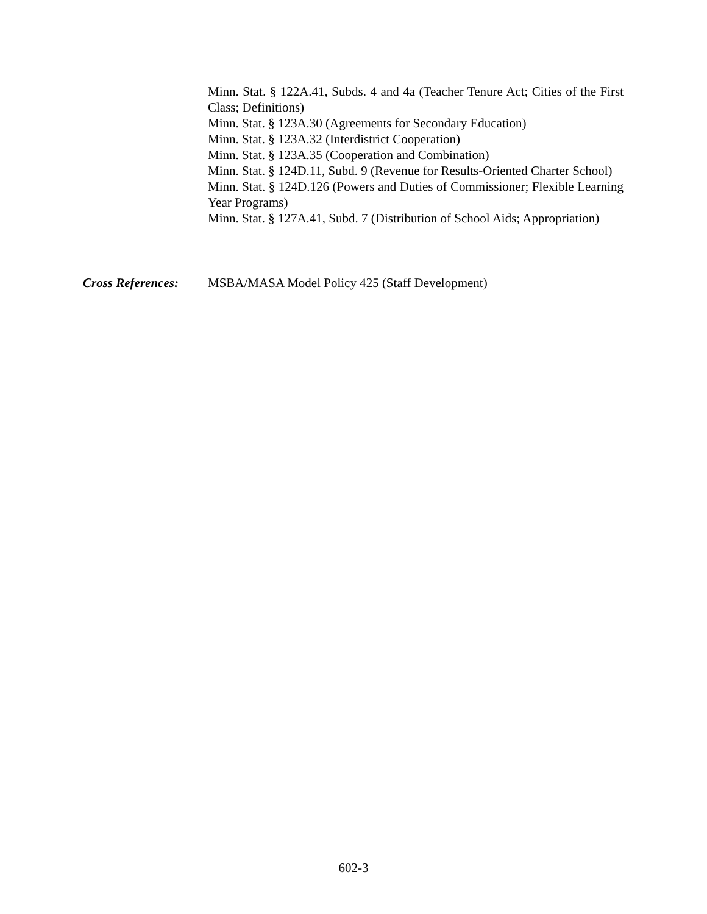Minn. Stat. § 122A.41, Subds. 4 and 4a (Teacher Tenure Act; Cities of the First Class; Definitions)
Minn. Stat. § 123A.30 (Agreements for Secondary Education)
Minn. Stat. § 123A.32 (Interdistrict Cooperation)
Minn. Stat. § 123A.35 (Cooperation and Combination)
Minn. Stat. § 124D.11, Subd. 9 (Revenue for Results-Oriented Charter School)
Minn. Stat. § 124D.126 (Powers and Duties of Commissioner; Flexible Learning Year Programs)
Minn. Stat. § 127A.41, Subd. 7 (Distribution of School Aids; Appropriation)
Cross References:
MSBA/MASA Model Policy 425 (Staff Development)
602-3